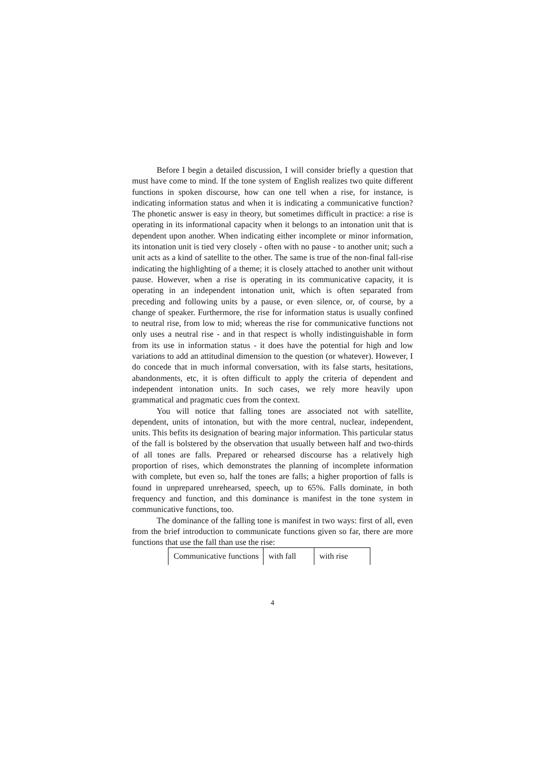Before I begin a detailed discussion, I will consider briefly a question that must have come to mind. If the tone system of English realizes two quite different functions in spoken discourse, how can one tell when a rise, for instance, is indicating information status and when it is indicating a communicative function? The phonetic answer is easy in theory, but sometimes difficult in practice: a rise is operating in its informational capacity when it belongs to an intonation unit that is dependent upon another. When indicating either incomplete or minor information, its intonation unit is tied very closely - often with no pause - to another unit; such a unit acts as a kind of satellite to the other. The same is true of the non-final fall-rise indicating the highlighting of a theme; it is closely attached to another unit without pause. However, when a rise is operating in its communicative capacity, it is operating in an independent intonation unit, which is often separated from preceding and following units by a pause, or even silence, or, of course, by a change of speaker. Furthermore, the rise for information status is usually confined to neutral rise, from low to mid; whereas the rise for communicative functions not only uses a neutral rise - and in that respect is wholly indistinguishable in form from its use in information status - it does have the potential for high and low variations to add an attitudinal dimension to the question (or whatever). However, I do concede that in much informal conversation, with its false starts, hesitations, abandonments, etc, it is often difficult to apply the criteria of dependent and independent intonation units. In such cases, we rely more heavily upon grammatical and pragmatic cues from the context.
You will notice that falling tones are associated not with satellite, dependent, units of intonation, but with the more central, nuclear, independent, units. This befits its designation of bearing major information. This particular status of the fall is bolstered by the observation that usually between half and two-thirds of all tones are falls. Prepared or rehearsed discourse has a relatively high proportion of rises, which demonstrates the planning of incomplete information with complete, but even so, half the tones are falls; a higher proportion of falls is found in unprepared unrehearsed, speech, up to 65%. Falls dominate, in both frequency and function, and this dominance is manifest in the tone system in communicative functions, too.
The dominance of the falling tone is manifest in two ways: first of all, even from the brief introduction to communicate functions given so far, there are more functions that use the fall than use the rise:
| Communicative functions | with fall | with rise |
4